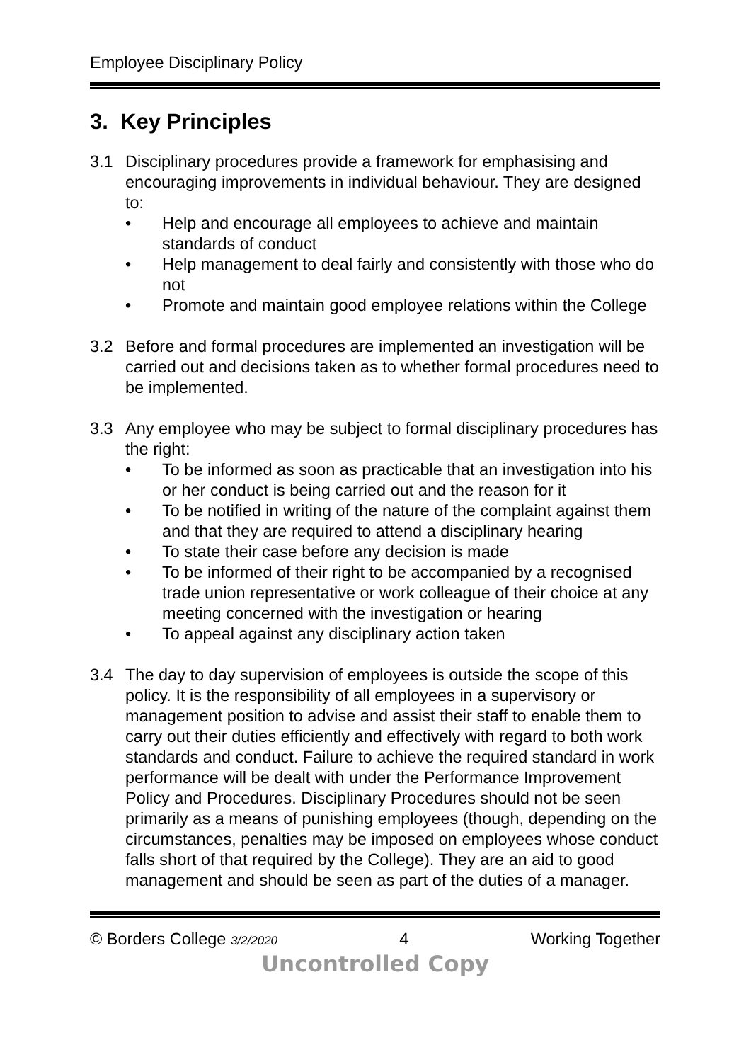Employee Disciplinary Policy
3. Key Principles
3.1 Disciplinary procedures provide a framework for emphasising and encouraging improvements in individual behaviour. They are designed to:
• Help and encourage all employees to achieve and maintain standards of conduct
• Help management to deal fairly and consistently with those who do not
• Promote and maintain good employee relations within the College
3.2 Before and formal procedures are implemented an investigation will be carried out and decisions taken as to whether formal procedures need to be implemented.
3.3 Any employee who may be subject to formal disciplinary procedures has the right:
• To be informed as soon as practicable that an investigation into his or her conduct is being carried out and the reason for it
• To be notified in writing of the nature of the complaint against them and that they are required to attend a disciplinary hearing
• To state their case before any decision is made
• To be informed of their right to be accompanied by a recognised trade union representative or work colleague of their choice at any meeting concerned with the investigation or hearing
• To appeal against any disciplinary action taken
3.4 The day to day supervision of employees is outside the scope of this policy. It is the responsibility of all employees in a supervisory or management position to advise and assist their staff to enable them to carry out their duties efficiently and effectively with regard to both work standards and conduct. Failure to achieve the required standard in work performance will be dealt with under the Performance Improvement Policy and Procedures. Disciplinary Procedures should not be seen primarily as a means of punishing employees (though, depending on the circumstances, penalties may be imposed on employees whose conduct falls short of that required by the College). They are an aid to good management and should be seen as part of the duties of a manager.
© Borders College 3/2/2020 4 Working Together
Uncontrolled Copy